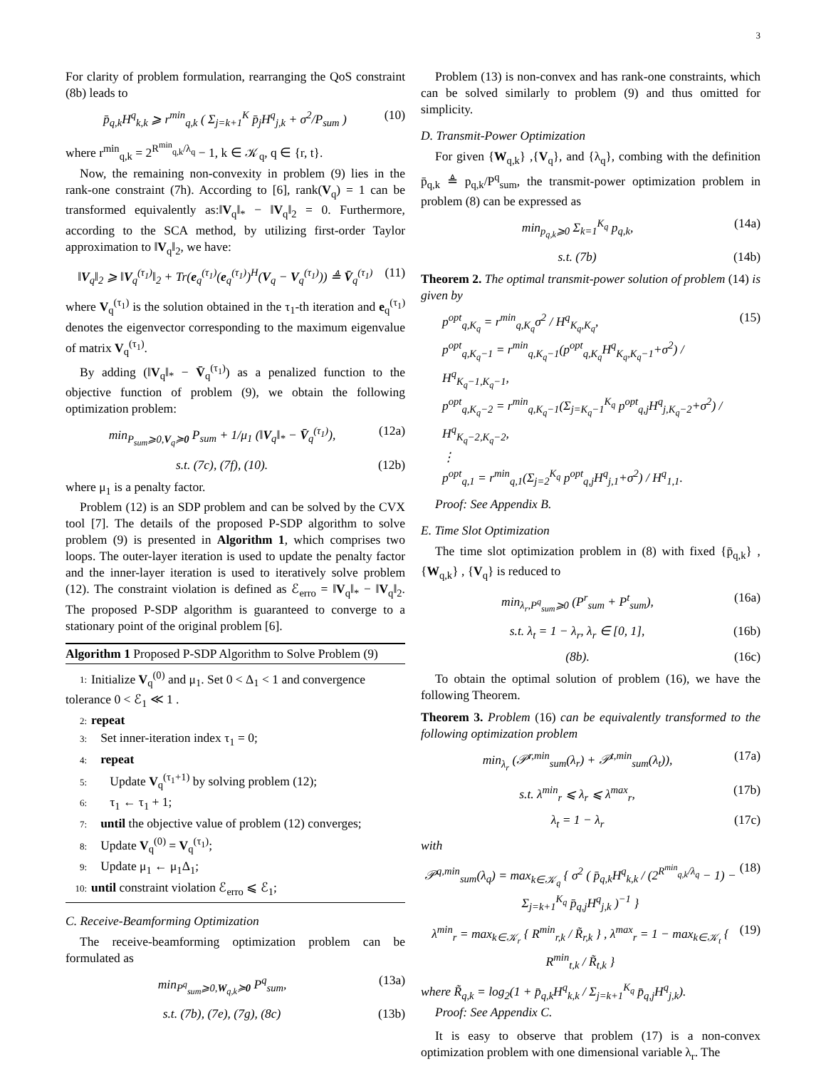3
For clarity of problem formulation, rearranging the QoS constraint (8b) leads to
p̄<sub>q,k</sub>H<sup>q</sup><sub>k,k</sub> ⩾ r<sup>min</sup><sub>q,k</sub> ( Σ<sub>j=k+1</sub><sup>K</sup> p̄<sub>j</sub>H<sup>q</sup><sub>j,k</sub> + σ<sup>2</sup>/P<sub>sum</sub> ) (10)
where r<sup>min</sup><sub>q,k</sub> = 2<sup>R<sup>min</sup><sub>q,k</sub>/λ<sub>q</sub></sup> − 1, k ∈ 𝒦<sub>q</sub>, q ∈ {r, t}.
Now, the remaining non-convexity in problem (9) lies in the rank-one constraint (7h). According to [6], rank(V<sub>q</sub>) = 1 can be transformed equivalently as:‖V<sub>q</sub>‖<sub>*</sub> − ‖V<sub>q</sub>‖<sub>2</sub> = 0. Furthermore, according to the SCA method, by utilizing first-order Taylor approximation to ‖V<sub>q</sub>‖<sub>2</sub>, we have:
‖V<sub>q</sub>‖<sub>2</sub> ⩾ ‖V<sub>q</sub><sup>(τ<sub>1</sub>)</sup>‖<sub>2</sub> + Tr(e<sub>q</sub><sup>(τ<sub>1</sub>)</sup>(e<sub>q</sub><sup>(τ<sub>1</sub>)</sup>)<sup>H</sup>(V<sub>q</sub> − V<sub>q</sub><sup>(τ<sub>1</sub>)</sup>)) ≜ V̄<sub>q</sub><sup>(τ<sub>1</sub>)</sup> (11)
where V<sub>q</sub><sup>(τ<sub>1</sub>)</sup> is the solution obtained in the τ<sub>1</sub>-th iteration and e<sub>q</sub><sup>(τ<sub>1</sub>)</sup> denotes the eigenvector corresponding to the maximum eigenvalue of matrix V<sub>q</sub><sup>(τ<sub>1</sub>)</sup>.
By adding (‖V<sub>q</sub>‖<sub>*</sub> − V̄<sub>q</sub><sup>(τ<sub>1</sub>)</sup>) as a penalized function to the objective function of problem (9), we obtain the following optimization problem:
min<sub>P<sub>sum</sub>⩾0,V<sub>q</sub>≽0</sub> P<sub>sum</sub> + 1/μ<sub>1</sub> (‖V<sub>q</sub>‖<sub>*</sub> − V̄<sub>q</sub><sup>(τ<sub>1</sub>)</sup>), (12a)
s.t. (7c), (7f), (10). (12b)
where μ<sub>1</sub> is a penalty factor.
Problem (12) is an SDP problem and can be solved by the CVX tool [7]. The details of the proposed P-SDP algorithm to solve problem (9) is presented in Algorithm 1, which comprises two loops. The outer-layer iteration is used to update the penalty factor and the inner-layer iteration is used to iteratively solve problem (12). The constraint violation is defined as ℰ<sub>erro</sub> = ‖V<sub>q</sub>‖<sub>*</sub> − ‖V<sub>q</sub>‖<sub>2</sub>. The proposed P-SDP algorithm is guaranteed to converge to a stationary point of the original problem [6].
Algorithm 1 Proposed P-SDP Algorithm to Solve Problem (9)
1: Initialize V<sub>q</sub><sup>(0)</sup> and μ<sub>1</sub>. Set 0 < Δ<sub>1</sub> < 1 and convergence tolerance 0 < ℰ<sub>1</sub> ≪ 1 .
2: repeat
3: Set inner-iteration index τ<sub>1</sub> = 0;
4: repeat
5: Update V<sub>q</sub><sup>(τ<sub>1</sub>+1)</sup> by solving problem (12);
6: τ<sub>1</sub> ← τ<sub>1</sub> + 1;
7: until the objective value of problem (12) converges;
8: Update V<sub>q</sub><sup>(0)</sup> = V<sub>q</sub><sup>(τ<sub>1</sub>)</sup>;
9: Update μ<sub>1</sub> ← μ<sub>1</sub>Δ<sub>1</sub>;
10: until constraint violation ℰ<sub>erro</sub> ⩽ ℰ<sub>1</sub>;
C. Receive-Beamforming Optimization
The receive-beamforming optimization problem can be formulated as
min<sub>P<sup>q</sup><sub>sum</sub>⩾0,W<sub>q,k</sub>≽0</sub> P<sup>q</sup><sub>sum</sub>, (13a)
s.t. (7b), (7e), (7g), (8c) (13b)
Problem (13) is non-convex and has rank-one constraints, which can be solved similarly to problem (9) and thus omitted for simplicity.
D. Transmit-Power Optimization
For given {W<sub>q,k</sub>} ,{V<sub>q</sub>}, and {λ<sub>q</sub>}, combing with the definition p̄<sub>q,k</sub> ≜ p<sub>q,k</sub>/P<sup>q</sup><sub>sum</sub>, the transmit-power optimization problem in problem (8) can be expressed as
min<sub>p<sub>q,k</sub>⩾0</sub> Σ<sub>k=1</sub><sup>K<sub>q</sub></sup> p<sub>q,k</sub>, (14a)
s.t. (7b) (14b)
Theorem 2. The optimal transmit-power solution of problem (14) is given by
p<sup>opt</sup><sub>q,K<sub>q</sub></sub> = r<sup>min</sup><sub>q,K<sub>q</sub></sub>σ<sup>2</sup> / H<sup>q</sup><sub>K<sub>q</sub>,K<sub>q</sub></sub>,
p<sup>opt</sup><sub>q,K<sub>q</sub>−1</sub> = r<sup>min</sup><sub>q,K<sub>q</sub>−1</sub>(p<sup>opt</sup><sub>q,K<sub>q</sub></sub>H<sup>q</sup><sub>K<sub>q</sub>,K<sub>q</sub>−1</sub>+σ<sup>2</sup>) / H<sup>q</sup><sub>K<sub>q</sub>−1,K<sub>q</sub>−1</sub>,
p<sup>opt</sup><sub>q,K<sub>q</sub>−2</sub> = r<sup>min</sup><sub>q,K<sub>q</sub>−1</sub>(Σ<sub>j=K<sub>q</sub>−1</sub><sup>K<sub>q</sub></sup> p<sup>opt</sup><sub>q,j</sub>H<sup>q</sup><sub>j,K<sub>q</sub>−2</sub>+σ<sup>2</sup>) / H<sup>q</sup><sub>K<sub>q</sub>−2,K<sub>q</sub>−2</sub>,
⋮
p<sup>opt</sup><sub>q,1</sub> = r<sup>min</sup><sub>q,1</sub>(Σ<sub>j=2</sub><sup>K<sub>q</sub></sup> p<sup>opt</sup><sub>q,j</sub>H<sup>q</sup><sub>j,1</sub>+σ<sup>2</sup>) / H<sup>q</sup><sub>1,1</sub>. (15)
Proof: See Appendix B.
E. Time Slot Optimization
The time slot optimization problem in (8) with fixed {p̄<sub>q,k</sub>} , {W<sub>q,k</sub>} , {V<sub>q</sub>} is reduced to
min<sub>λ<sub>r</sub>,P<sup>q</sup><sub>sum</sub>⩾0</sub> (P<sup>r</sup><sub>sum</sub> + P<sup>t</sup><sub>sum</sub>), (16a)
s.t. λ<sub>t</sub> = 1 − λ<sub>r</sub>, λ<sub>r</sub> ∈ [0, 1], (16b)
(8b). (16c)
To obtain the optimal solution of problem (16), we have the following Theorem.
Theorem 3. Problem (16) can be equivalently transformed to the following optimization problem
min<sub>λ<sub>r</sub></sub> (𝒫<sup>r,min</sup><sub>sum</sub>(λ<sub>r</sub>) + 𝒫<sup>t,min</sup><sub>sum</sub>(λ<sub>t</sub>)), (17a)
s.t. λ<sup>min</sup><sub>r</sub> ⩽ λ<sub>r</sub> ⩽ λ<sup>max</sup><sub>r</sub>, (17b)
λ<sub>t</sub> = 1 − λ<sub>r</sub> (17c)
with
𝒫<sup>q,min</sup><sub>sum</sub>(λ<sub>q</sub>) = max<sub>k∈𝒦<sub>q</sub></sub> { σ<sup>2</sup> ( p̄<sub>q,k</sub>H<sup>q</sup><sub>k,k</sub> / (2<sup>R<sup>min</sup><sub>q,k</sub>/λ<sub>q</sub></sup> − 1) − Σ<sub>j=k+1</sub><sup>K<sub>q</sub></sup> p̄<sub>q,j</sub>H<sup>q</sup><sub>j,k</sub> )<sup>−1</sup> } (18)
λ<sup>min</sup><sub>r</sub> = max<sub>k∈𝒦<sub>r</sub></sub> { R<sup>min</sup><sub>r,k</sub> / R̃<sub>r,k</sub> } , λ<sup>max</sup><sub>r</sub> = 1 − max<sub>k∈𝒦<sub>t</sub></sub> { R<sup>min</sup><sub>t,k</sub> / R̃<sub>t,k</sub> } (19)
where R̃<sub>q,k</sub> = log<sub>2</sub>(1 + p̄<sub>q,k</sub>H<sup>q</sup><sub>k,k</sub> / Σ<sub>j=k+1</sub><sup>K<sub>q</sub></sup> p̄<sub>q,j</sub>H<sup>q</sup><sub>j,k</sub>).
Proof: See Appendix C.
It is easy to observe that problem (17) is a non-convex optimization problem with one dimensional variable λ<sub>r</sub>. The